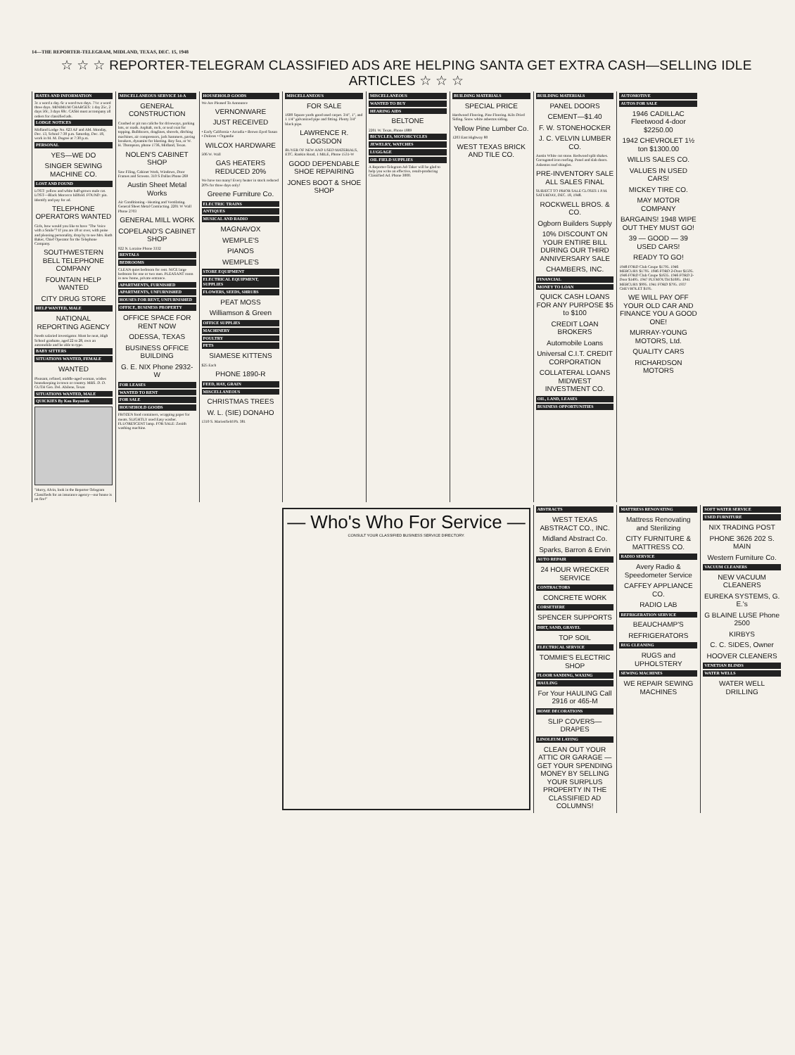14—THE REPORTER-TELEGRAM, MIDLAND, TEXAS, DEC. 15, 1948
☆ ☆ ☆ REPORTER-TELEGRAM CLASSIFIED ADS ARE HELPING SANTA GET EXTRA CASH—SELLING IDLE ARTICLES ☆ ☆ ☆
RATES AND INFORMATION
3c a word a day. 6c a word two days. 7½c a word three days. MINIMUM CHARGES: 1 day 25c, 2 days 50c, 3 days 60c. CASH must accompany all orders for classified ads.
LODGE NOTICES
Midland Lodge No. 623 AF and AM. Monday, Dec. 13, School 7:30 p.m. Saturday, Dec. 18, work in M. M. Degree at 7:30 p.m.
PERSONAL
YES—WE DO
SINGER SEWING MACHINE CO.
LOST AND FOUND
LOST: yellow and white half-grown male cat. LOST—Black Morocco billfold. FOUND: pin. Identify and pay for ad.
TELEPHONE OPERATORS WANTED
Girls, how would you like to have "The Voice with a Smile"? If you are 18 or over, with poise and pleasing personality, drop by to see Mrs. Ruth Baker, Chief Operator for the Telephone Company.
SOUTHWESTERN BELL TELEPHONE COMPANY
FOUNTAIN HELP WANTED
CITY DRUG STORE
HELP WANTED, MALE
NATIONAL REPORTING AGENCY
Needs salaried investigator. Must be neat, High School graduate, aged 22 to 28, own an automobile and be able to type.
BABY SITTERS
SITUATIONS WANTED, FEMALE
WANTED
Pleasant, refined, middle-aged woman, wishes housekeeping in town or country. MRS. D. D. GUTH Gen. Del. Abilene, Texas
SITUATIONS WANTED, MALE
QUICKIES By Ken Reynolds
"Hurry, Alvin, look in the Reporter-Telegram Classifieds for an insurance agency—our house is on fire!"
MISCELLANEOUS SERVICE 14-A
GENERAL CONSTRUCTION
Crushed or pit run caliche for driveways, parking lots, or roads. Asphalt, rock, or seal coat for topping. Bulldozers, draglines, shovels, ditching machines, air compressors, jack hammers, paving breakers, dynamite for blasting. Roy Sea, or W. H. Thompson, phone 1736, Midland, Texas.
NOLEN'S CABINET SHOP
Saw Filing, Cabinet Work, Windows, Door Frames and Screens. 310 S Dallas Phone 269
Austin Sheet Metal Works
Air Conditioning - Heating and Ventilating. General Sheet Metal Contracting. 2201 W Wall Phone 2703
GENERAL MILL WORK
COPELAND'S CABINET SHOP
922 N. Loraine Phone 3332
RENTALS
BEDROOMS
CLEAN quiet bedroom for rent. NICE large bedroom for one or two men. PLEASANT room in new home, private entrance.
APARTMENTS, FURNISHED
APARTMENTS, UNFURNISHED
HOUSES FOR RENT, UNFURNISHED
OFFICE, BUSINESS PROPERTY
OFFICE SPACE FOR RENT NOW
ODESSA, TEXAS
BUSINESS OFFICE BUILDING
G. E. NIX Phone 2932-W
FOR LEASES
WANTED TO RENT
FOR SALE
HOUSEHOLD GOODS
FROZEN food containers, wrapping paper for meats. SLIGHTLY used Easy washer. FLUORESCENT lamp. FOR SALE: Zenith washing machine.
HOUSEHOLD GOODS
We Are Pleased To Announce
VERNONWARE
JUST RECEIVED
• Early California • Arcadia • Brown Eyed Susan • Dolores • Organdie
WILCOX HARDWARE
506 W. Wall
GAS HEATERS REDUCED 20%
We have too many! Every heater in stock reduced 20% for three days only!
Greene Furniture Co.
ELECTRIC TRAINS
ANTIQUES
MUSICAL AND RADIO
MAGNAVOX
WEMPLE'S
PIANOS
WEMPLE'S
STORE EQUIPMENT
ELECTRICAL EQUIPMENT, SUPPLIES
FLOWERS, SEEDS, SHRUBS
PEAT MOSS
Williamson & Green
OFFICE SUPPLIES
MACHINERY
POULTRY
PETS
SIAMESE KITTENS
$25 Each
PHONE 1890-R
FEED, HAY, GRAIN
MISCELLANEOUS
CHRISTMAS TREES
W. L. (SIE) DONAHO
1310 S. Marienfield Ph. 381
MISCELLANEOUS
FOR SALE
1600 Square yards good used carpet. 3/4", 1", and 1 1/4" galvanized pipe and fitting. Plenty 3/4" black pipe.
LAWRENCE R. LOGSDON
BUYER OF NEW AND USED MATERIALS, ETC. Rankin Road, 1 MILE, Phone 1531-W
GOOD DEPENDABLE SHOE REPAIRING
JONES BOOT & SHOE SHOP
MISCELLANEOUS
WANTED TO BUY
HEARING AIDS
BELTONE
2201 W. Texas, Phone 1889
BICYCLES, MOTORCYCLES
JEWELRY, WATCHES
LUGGAGE
OIL FIELD SUPPLIES
A Reporter-Telegram Ad-Taker will be glad to help you write an effective, result-producing Classified Ad. Phone 3000.
BUILDING MATERIALS
SPECIAL PRICE
Hardwood Flooring. Pine Flooring. Kiln Dried Siding. Snow white asbestos siding.
Yellow Pine Lumber Co.
1203 East Highway 80
WEST TEXAS BRICK AND TILE CO.
BUILDING MATERIALS
PANEL DOORS
CEMENT—$1.40
F. W. STONEHOCKER
J. C. VELVIN LUMBER CO.
Austin White cut stone. Redwood split shakes. Corrugated iron roofing. Panel and slab doors. Asbestos roof shingles.
PRE-INVENTORY SALE ALL SALES FINAL
SUBJECT TO PRIOR SALE CLOSES 1 P.M. SATURDAY, DEC. 18, 1948.
ROCKWELL BROS. & CO.
Ogborn Builders Supply
10% DISCOUNT ON YOUR ENTIRE BILL DURING OUR THIRD ANNIVERSARY SALE
CHAMBERS, INC.
FINANCIAL
MONEY TO LOAN
QUICK CASH LOANS FOR ANY PURPOSE $5 to $100
CREDIT LOAN BROKERS
Automobile Loans
Universal C.I.T. CREDIT CORPORATION
COLLATERAL LOANS MIDWEST INVESTMENT CO.
OIL, LAND, LEASES
BUSINESS OPPORTUNITIES
AUTOMOTIVE
AUTOS FOR SALE
1946 CADILLAC Fleetwood 4-door $2250.00
1942 CHEVROLET 1½ ton $1300.00
WILLIS SALES CO.
VALUES IN USED CARS!
MICKEY TIRE CO.
MAY MOTOR COMPANY
BARGAINS! 1948 WIPE OUT THEY MUST GO!
39 — GOOD — 39 USED CARS!
READY TO GO!
1948 FORD Club Coupe $1795. 1946 MERCURY $1795. 1946 FORD 2-Door $1595. 1946 FORD Club Coupe $1635. 1946 FORD 2-Door $1495. 1947 PLYMOUTH $1695. 1941 MERCURY $995. 1941 FORD $795. 1937 CHEVROLET $195.
WE WILL PAY OFF YOUR OLD CAR AND FINANCE YOU A GOOD ONE!
MURRAY-YOUNG MOTORS, Ltd.
QUALITY CARS
RICHARDSON MOTORS
— Who's Who For Service —
CONSULT YOUR CLASSIFIED BUSINESS SERVICE DIRECTORY.
ABSTRACTS
WEST TEXAS ABSTRACT CO., INC.
Midland Abstract Co.
Sparks, Barron & Ervin
AUTO REPAIR
24 HOUR WRECKER SERVICE
CONTRACTORS
CONCRETE WORK
CORSETIERE
SPENCER SUPPORTS
DIRT, SAND, GRAVEL
TOP SOIL
ELECTRICAL SERVICE
TOMMIE'S ELECTRIC SHOP
FLOOR SANDING, WAXING
HAULING
For Your HAULING Call 2916 or 465-M
HOME DECORATIONS
SLIP COVERS—DRAPES
LINOLEUM LAYING
CLEAN OUT YOUR ATTIC OR GARAGE — GET YOUR SPENDING MONEY BY SELLING YOUR SURPLUS PROPERTY IN THE CLASSIFIED AD COLUMNS!
MATTRESS RENOVATING
Mattress Renovating and Sterilizing
CITY FURNITURE & MATTRESS CO.
RADIO SERVICE
Avery Radio & Speedometer Service
CAFFEY APPLIANCE CO.
RADIO LAB
REFRIGERATION SERVICE
BEAUCHAMP'S
REFRIGERATORS
RUG CLEANING
RUGS and UPHOLSTERY
SEWING MACHINES
WE REPAIR SEWING MACHINES
SOFT WATER SERVICE
USED FURNITURE
NIX TRADING POST
PHONE 3626 202 S. MAIN
Western Furniture Co.
VACUUM CLEANERS
NEW VACUUM CLEANERS
EUREKA SYSTEMS, G. E.'s
G BLAINE LUSE Phone 2500
KIRBYS
C. C. SIDES, Owner
HOOVER CLEANERS
VENETIAN BLINDS
WATER WELLS
WATER WELL DRILLING